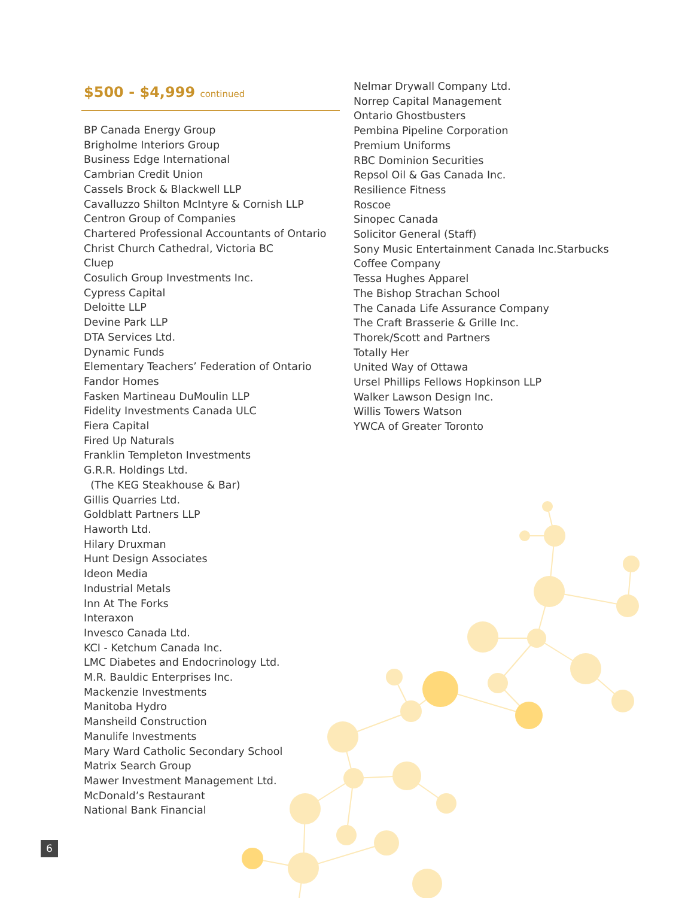$500 - $4,999 continued
BP Canada Energy Group
Brigholme Interiors Group
Business Edge International
Cambrian Credit Union
Cassels Brock & Blackwell LLP
Cavalluzzo Shilton McIntyre & Cornish LLP
Centron Group of Companies
Chartered Professional Accountants of Ontario
Christ Church Cathedral, Victoria BC
Cluep
Cosulich Group Investments Inc.
Cypress Capital
Deloitte LLP
Devine Park LLP
DTA Services Ltd.
Dynamic Funds
Elementary Teachers’ Federation of Ontario
Fandor Homes
Fasken Martineau DuMoulin LLP
Fidelity Investments Canada ULC
Fiera Capital
Fired Up Naturals
Franklin Templeton Investments
G.R.R. Holdings Ltd.
(The KEG Steakhouse & Bar)
Gillis Quarries Ltd.
Goldblatt Partners LLP
Haworth Ltd.
Hilary Druxman
Hunt Design Associates
Ideon Media
Industrial Metals
Inn At The Forks
Interaxon
Invesco Canada Ltd.
KCI - Ketchum Canada Inc.
LMC Diabetes and Endocrinology Ltd.
M.R. Bauldic Enterprises Inc.
Mackenzie Investments
Manitoba Hydro
Mansheild Construction
Manulife Investments
Mary Ward Catholic Secondary School
Matrix Search Group
Mawer Investment Management Ltd.
McDonald’s Restaurant
National Bank Financial
Nelmar Drywall Company Ltd.
Norrep Capital Management
Ontario Ghostbusters
Pembina Pipeline Corporation
Premium Uniforms
RBC Dominion Securities
Repsol Oil & Gas Canada Inc.
Resilience Fitness
Roscoe
Sinopec Canada
Solicitor General (Staff)
Sony Music Entertainment Canada Inc.Starbucks
Coffee Company
Tessa Hughes Apparel
The Bishop Strachan School
The Canada Life Assurance Company
The Craft Brasserie & Grille Inc.
Thorek/Scott and Partners
Totally Her
United Way of Ottawa
Ursel Phillips Fellows Hopkinson LLP
Walker Lawson Design Inc.
Willis Towers Watson
YWCA of Greater Toronto
6